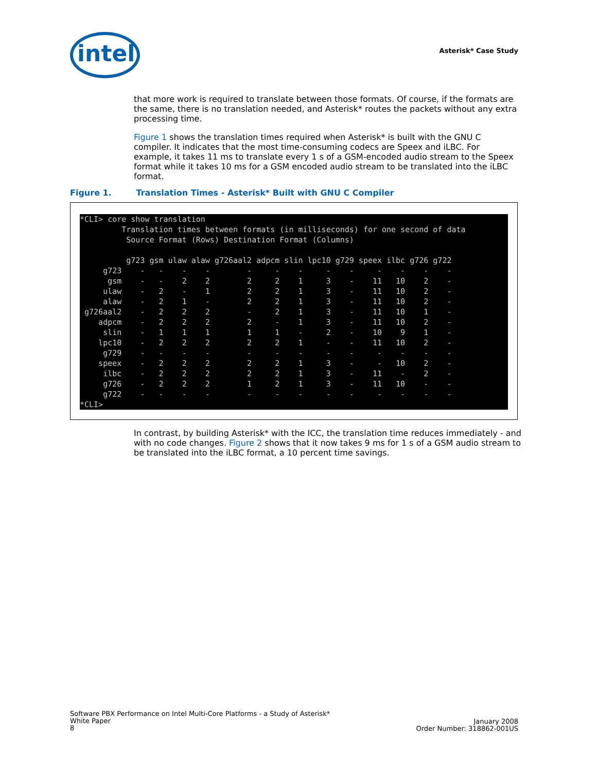intel Asterisk* Case Study
that more work is required to translate between those formats. Of course, if the formats are the same, there is no translation needed, and Asterisk* routes the packets without any extra processing time.
Figure 1 shows the translation times required when Asterisk* is built with the GNU C compiler. It indicates that the most time-consuming codecs are Speex and iLBC. For example, it takes 11 ms to translate every 1 s of a GSM-encoded audio stream to the Speex format while it takes 10 ms for a GSM encoded audio stream to be translated into the iLBC format.
Figure 1. Translation Times - Asterisk* Built with GNU C Compiler
*CLI> core show translation
         Translation times between formats (in milliseconds) for one second of data
          Source Format (Rows) Destination Format (Columns)

          g723 gsm ulaw alaw g726aal2 adpcm slin lpc10 g729 speex ilbc g726 g722
     g723    -   -    -    -        -     -    -     -    -     -    -    -    -
      gsm    -   -    2    2        2     2    1     3    -    11   10    2    -
     ulaw    -   2    -    1        2     2    1     3    -    11   10    2    -
     alaw    -   2    1    -        2     2    1     3    -    11   10    2    -
 g726aal2    -   2    2    2        -     2    1     3    -    11   10    1    -
    adpcm    -   2    2    2        2     -    1     3    -    11   10    2    -
     slin    -   1    1    1        1     1    -     2    -    10    9    1    -
    lpc10    -   2    2    2        2     2    1     -    -    11   10    2    -
     g729    -   -    -    -        -     -    -     -    -     -    -    -    -
    speex    -   2    2    2        2     2    1     3    -     -   10    2    -
     ilbc    -   2    2    2        2     2    1     3    -    11    -    2    -
     g726    -   2    2    2        1     2    1     3    -    11   10    -    -
     g722    -   -    -    -        -     -    -     -    -     -    -    -    -
*CLI>
In contrast, by building Asterisk* with the ICC, the translation time reduces immediately - and with no code changes. Figure 2 shows that it now takes 9 ms for 1 s of a GSM audio stream to be translated into the iLBC format, a 10 percent time savings.
Software PBX Performance on Intel Multi-Core Platforms - a Study of Asterisk*
White Paper
8
January 2008
Order Number: 318862-001US